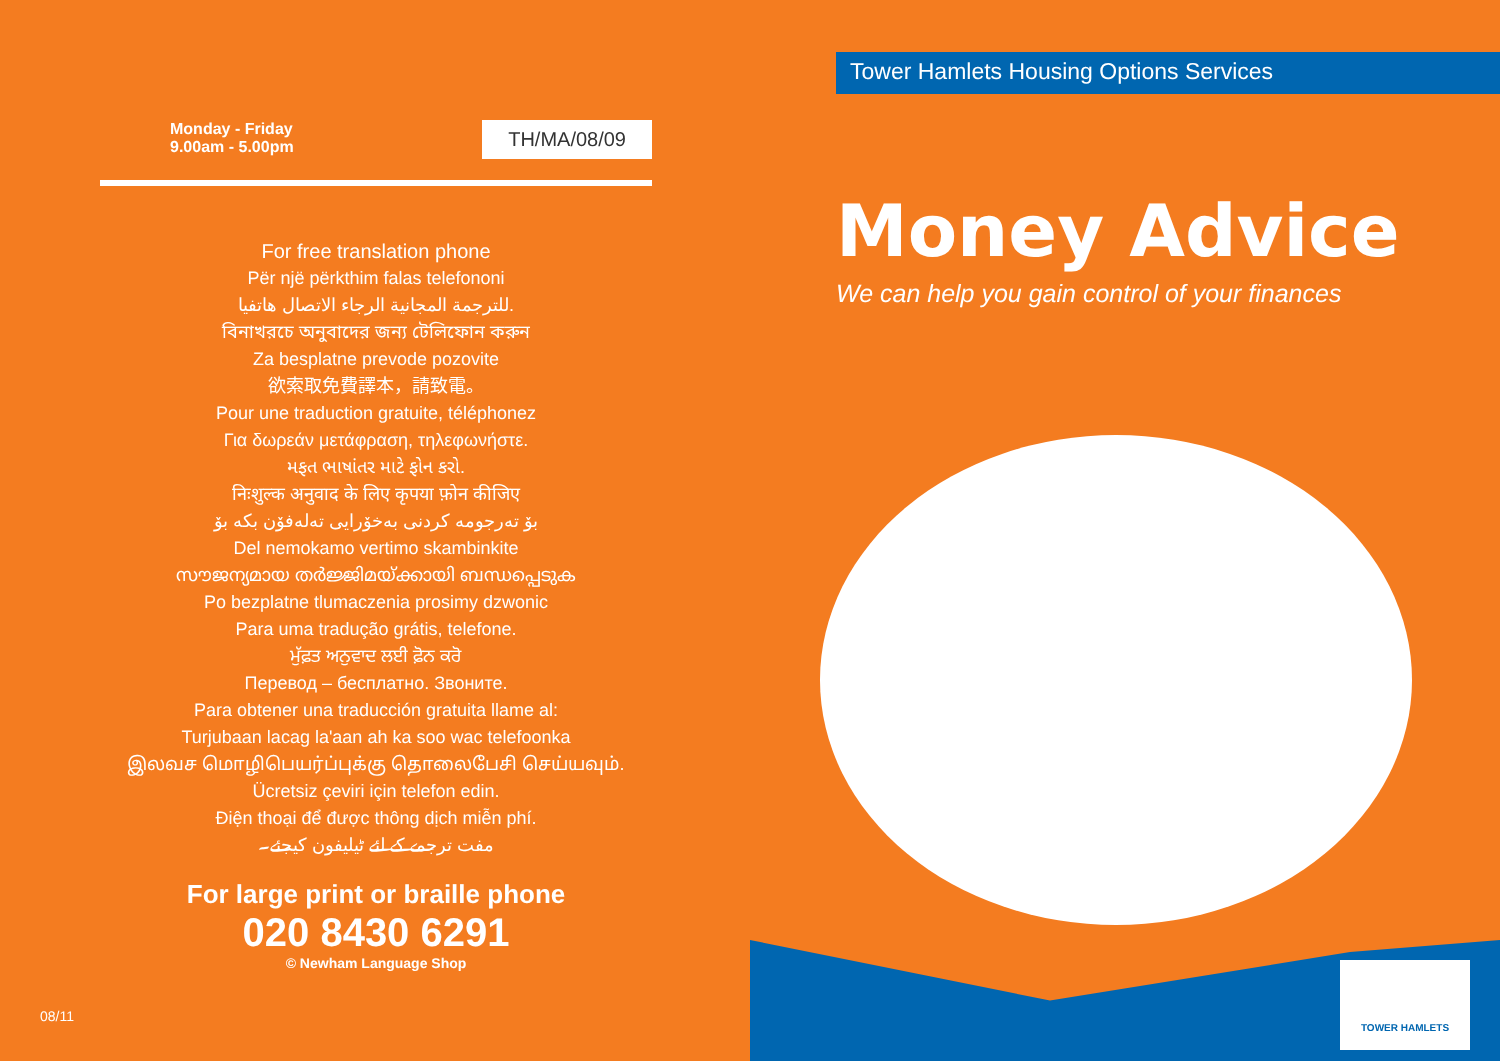Monday - Friday
9.00am - 5.00pm
TH/MA/08/09
For free translation phone
Për një përkthim falas telefononi
للترجمة المجانية الرجاء الاتصال هاتفيا.
বিনাখরচে অনুবাদের জন্য টেলিফোন করুন
Za besplatne prevode pozovite
欲索取免費譯本，請致電。
Pour une traduction gratuite, téléphonez
Για δωρεάν μετάφραση, τηλεφωνήστε.
મફત ભાષાંતર માટે ફોન કરો.
निःशुल्क अनुवाद के लिए कृपया फ़ोन कीजिए
بۆ تەرجومە کردنی بەخۆرایی تەلەفۆن بکە بۆ
Del nemokamo vertimo skambinkite
സൗജന്യമായ തർജ്ജിമയ്ക്കായി ബന്ധപ്പെടുക
Po bezplatne tlumaczenia prosimy dzwonic
Para uma tradução grátis, telefone.
ਮੁੱਫ਼ਤ ਅਨੁਵਾਦ ਲਈ ਫ਼ੋਨ ਕਰੋ
Перевод – бесплатно. Звоните.
Para obtener una traducción gratuita llame al:
Turjubaan lacag la'aan ah ka soo wac telefoonka
இலவச மொழிபெயர்ப்புக்கு தொலைபேசி செய்யவும்.
Ücretsiz çeviri için telefon edin.
Điện thoại để được thông dịch miễn phí.
مفت ترجمے کے لئے ٹیلیفون کیجئے۔
For large print or braille phone
020 8430 6291
© Newham Language Shop
Tower Hamlets Housing Options Services
Money Advice
We can help you gain control of your finances
TOWER HAMLETS
08/11